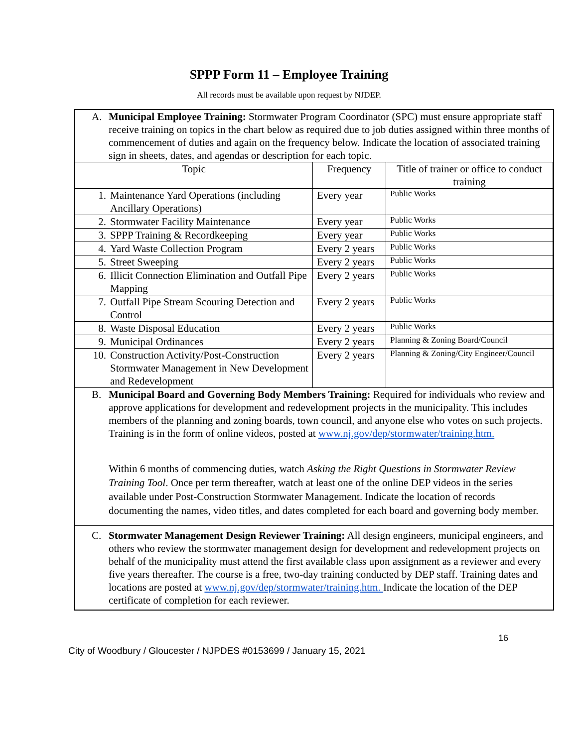SPPP Form 11 – Employee Training
All records must be available upon request by NJDEP.
A. Municipal Employee Training: Stormwater Program Coordinator (SPC) must ensure appropriate staff receive training on topics in the chart below as required due to job duties assigned within three months of commencement of duties and again on the frequency below. Indicate the location of associated training sign in sheets, dates, and agendas or description for each topic.
| Topic | Frequency | Title of trainer or office to conduct training |
| --- | --- | --- |
| 1. Maintenance Yard Operations (including Ancillary Operations) | Every year | Public Works |
| 2. Stormwater Facility Maintenance | Every year | Public Works |
| 3. SPPP Training & Recordkeeping | Every year | Public Works |
| 4. Yard Waste Collection Program | Every 2 years | Public Works |
| 5. Street Sweeping | Every 2 years | Public Works |
| 6. Illicit Connection Elimination and Outfall Pipe Mapping | Every 2 years | Public Works |
| 7. Outfall Pipe Stream Scouring Detection and Control | Every 2 years | Public Works |
| 8. Waste Disposal Education | Every 2 years | Public Works |
| 9. Municipal Ordinances | Every 2 years | Planning & Zoning Board/Council |
| 10. Construction Activity/Post-Construction Stormwater Management in New Development and Redevelopment | Every 2 years | Planning & Zoning/City Engineer/Council |
B. Municipal Board and Governing Body Members Training: Required for individuals who review and approve applications for development and redevelopment projects in the municipality. This includes members of the planning and zoning boards, town council, and anyone else who votes on such projects. Training is in the form of online videos, posted at www.nj.gov/dep/stormwater/training.htm.
Within 6 months of commencing duties, watch Asking the Right Questions in Stormwater Review Training Tool. Once per term thereafter, watch at least one of the online DEP videos in the series available under Post-Construction Stormwater Management. Indicate the location of records documenting the names, video titles, and dates completed for each board and governing body member.
C. Stormwater Management Design Reviewer Training: All design engineers, municipal engineers, and others who review the stormwater management design for development and redevelopment projects on behalf of the municipality must attend the first available class upon assignment as a reviewer and every five years thereafter. The course is a free, two-day training conducted by DEP staff. Training dates and locations are posted at www.nj.gov/dep/stormwater/training.htm. Indicate the location of the DEP certificate of completion for each reviewer.
16
City of Woodbury / Gloucester / NJPDES #0153699 / January 15, 2021